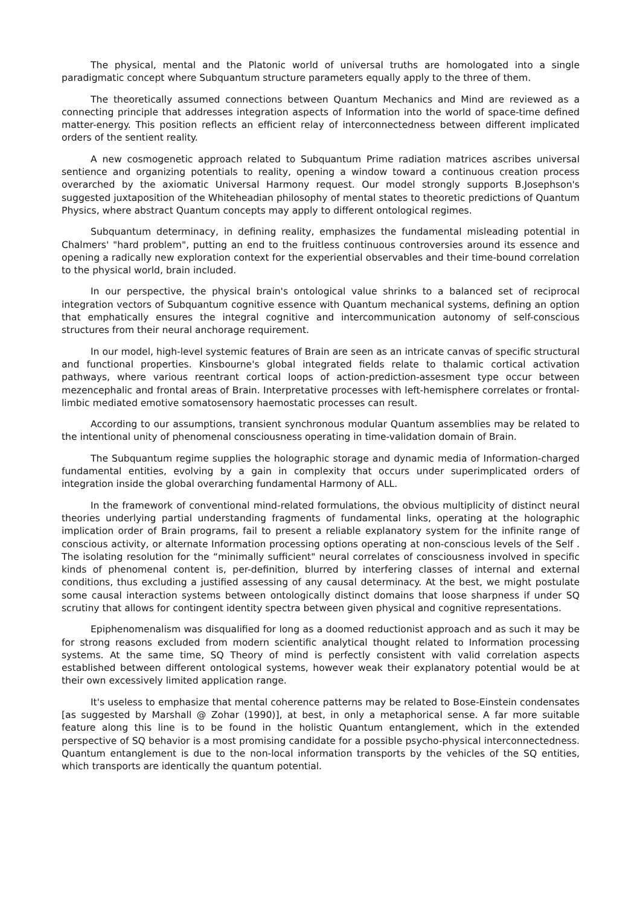The physical, mental and the Platonic world of universal truths are homologated into a single paradigmatic concept where Subquantum structure parameters equally apply to the three of them.
The theoretically assumed connections between Quantum Mechanics and Mind are reviewed as a connecting principle that addresses integration aspects of Information into the world of space-time defined matter-energy. This position reflects an efficient relay of interconnectedness between different implicated orders of the sentient reality.
A new cosmogenetic approach related to Subquantum Prime radiation matrices ascribes universal sentience and organizing potentials to reality, opening a window toward a continuous creation process overarched by the axiomatic Universal Harmony request. Our model strongly supports B.Josephson's suggested juxtaposition of the Whiteheadian philosophy of mental states to theoretic predictions of Quantum Physics, where abstract Quantum concepts may apply to different ontological regimes.
Subquantum determinacy, in defining reality, emphasizes the fundamental misleading potential in Chalmers' "hard problem", putting an end to the fruitless continuous controversies around its essence and opening a radically new exploration context for the experiential observables and their time-bound correlation to the physical world, brain included.
In our perspective, the physical brain's ontological value shrinks to a balanced set of reciprocal integration vectors of Subquantum cognitive essence with Quantum mechanical systems, defining an option that emphatically ensures the integral cognitive and intercommunication autonomy of self-conscious structures from their neural anchorage requirement.
In our model, high-level systemic features of Brain are seen as an intricate canvas of specific structural and functional properties. Kinsbourne's global integrated fields relate to thalamic cortical activation pathways, where various reentrant cortical loops of action-prediction-assesment type occur between mezencephalic and frontal areas of Brain. Interpretative processes with left-hemisphere correlates or frontal-limbic mediated emotive somatosensory haemostatic processes can result.
According to our assumptions, transient synchronous modular Quantum assemblies may be related to the intentional unity of phenomenal consciousness operating in time-validation domain of Brain.
The Subquantum regime supplies the holographic storage and dynamic media of Information-charged fundamental entities, evolving by a gain in complexity that occurs under superimplicated orders of integration inside the global overarching fundamental Harmony of ALL.
In the framework of conventional mind-related formulations, the obvious multiplicity of distinct neural theories underlying partial understanding fragments of fundamental links, operating at the holographic implication order of Brain programs, fail to present a reliable explanatory system for the infinite range of conscious activity, or alternate Information processing options operating at non-conscious levels of the Self . The isolating resolution for the “minimally sufficient" neural correlates of consciousness involved in specific kinds of phenomenal content is, per-definition, blurred by interfering classes of internal and external conditions, thus excluding a justified assessing of any causal determinacy. At the best, we might postulate some causal interaction systems between ontologically distinct domains that loose sharpness if under SQ scrutiny that allows for contingent identity spectra between given physical and cognitive representations.
Epiphenomenalism was disqualified for long as a doomed reductionist approach and as such it may be for strong reasons excluded from modern scientific analytical thought related to Information processing systems. At the same time, SQ Theory of mind is perfectly consistent with valid correlation aspects established between different ontological systems, however weak their explanatory potential would be at their own excessively limited application range.
It's useless to emphasize that mental coherence patterns may be related to Bose-Einstein condensates [as suggested by Marshall @ Zohar (1990)], at best, in only a metaphorical sense. A far more suitable feature along this line is to be found in the holistic Quantum entanglement, which in the extended perspective of SQ behavior is a most promising candidate for a possible psycho-physical interconnectedness. Quantum entanglement is due to the non-local information transports by the vehicles of the SQ entities, which transports are identically the quantum potential.